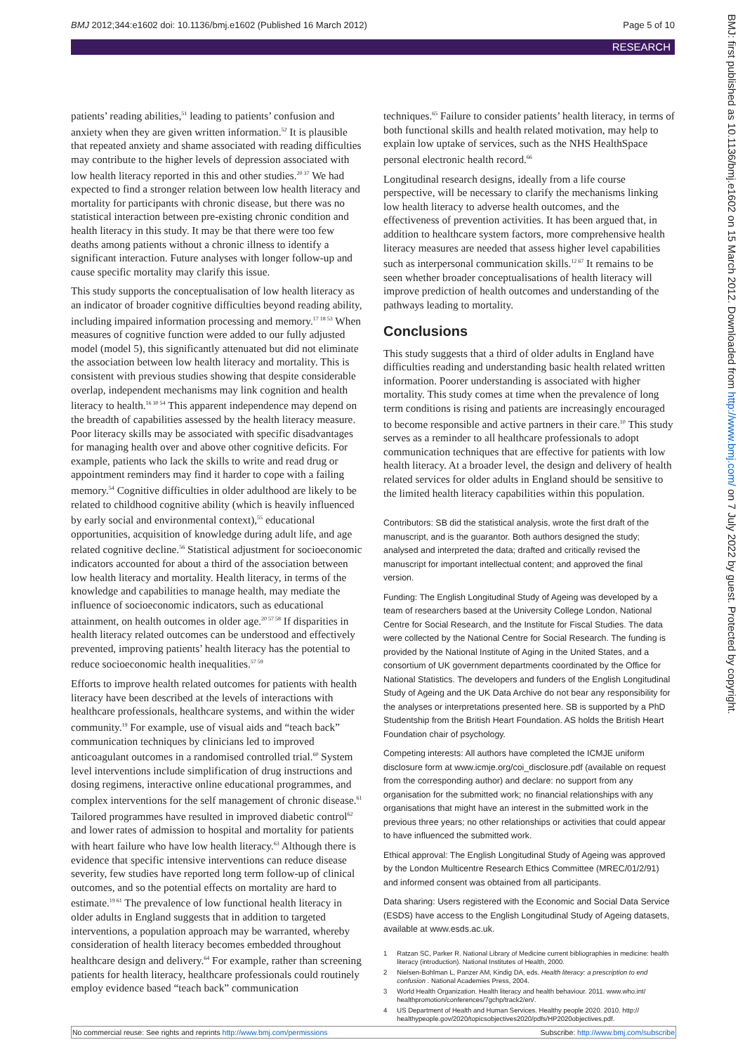BMJ 2012;344:e1602 doi: 10.1136/bmj.e1602 (Published 16 March 2012) Page 5 of 10
RESEARCH
patients’ reading abilities,<sup>51</sup> leading to patients’ confusion and anxiety when they are given written information.<sup>52</sup> It is plausible that repeated anxiety and shame associated with reading difficulties may contribute to the higher levels of depression associated with low health literacy reported in this and other studies.<sup>20 37</sup> We had expected to find a stronger relation between low health literacy and mortality for participants with chronic disease, but there was no statistical interaction between pre-existing chronic condition and health literacy in this study. It may be that there were too few deaths among patients without a chronic illness to identify a significant interaction. Future analyses with longer follow-up and cause specific mortality may clarify this issue.
This study supports the conceptualisation of low health literacy as an indicator of broader cognitive difficulties beyond reading ability, including impaired information processing and memory.<sup>17 18 53</sup> When measures of cognitive function were added to our fully adjusted model (model 5), this significantly attenuated but did not eliminate the association between low health literacy and mortality. This is consistent with previous studies showing that despite considerable overlap, independent mechanisms may link cognition and health literacy to health.<sup>16 30 54</sup> This apparent independence may depend on the breadth of capabilities assessed by the health literacy measure. Poor literacy skills may be associated with specific disadvantages for managing health over and above other cognitive deficits. For example, patients who lack the skills to write and read drug or appointment reminders may find it harder to cope with a failing memory.<sup>54</sup> Cognitive difficulties in older adulthood are likely to be related to childhood cognitive ability (which is heavily influenced by early social and environmental context),<sup>55</sup> educational opportunities, acquisition of knowledge during adult life, and age related cognitive decline.<sup>56</sup> Statistical adjustment for socioeconomic indicators accounted for about a third of the association between low health literacy and mortality. Health literacy, in terms of the knowledge and capabilities to manage health, may mediate the influence of socioeconomic indicators, such as educational attainment, on health outcomes in older age.<sup>20 57 58</sup> If disparities in health literacy related outcomes can be understood and effectively prevented, improving patients’ health literacy has the potential to reduce socioeconomic health inequalities.<sup>57 59</sup>
Efforts to improve health related outcomes for patients with health literacy have been described at the levels of interactions with healthcare professionals, healthcare systems, and within the wider community.<sup>19</sup> For example, use of visual aids and “teach back” communication techniques by clinicians led to improved anticoagulant outcomes in a randomised controlled trial.<sup>60</sup> System level interventions include simplification of drug instructions and dosing regimens, interactive online educational programmes, and complex interventions for the self management of chronic disease.<sup>61</sup> Tailored programmes have resulted in improved diabetic control<sup>62</sup> and lower rates of admission to hospital and mortality for patients with heart failure who have low health literacy.<sup>63</sup> Although there is evidence that specific intensive interventions can reduce disease severity, few studies have reported long term follow-up of clinical outcomes, and so the potential effects on mortality are hard to estimate.<sup>19 61</sup> The prevalence of low functional health literacy in older adults in England suggests that in addition to targeted interventions, a population approach may be warranted, whereby consideration of health literacy becomes embedded throughout healthcare design and delivery.<sup>64</sup> For example, rather than screening patients for health literacy, healthcare professionals could routinely employ evidence based “teach back” communication
techniques.<sup>65</sup> Failure to consider patients’ health literacy, in terms of both functional skills and health related motivation, may help to explain low uptake of services, such as the NHS HealthSpace personal electronic health record.<sup>66</sup>
Longitudinal research designs, ideally from a life course perspective, will be necessary to clarify the mechanisms linking low health literacy to adverse health outcomes, and the effectiveness of prevention activities. It has been argued that, in addition to healthcare system factors, more comprehensive health literacy measures are needed that assess higher level capabilities such as interpersonal communication skills.<sup>12 67</sup> It remains to be seen whether broader conceptualisations of health literacy will improve prediction of health outcomes and understanding of the pathways leading to mortality.
Conclusions
This study suggests that a third of older adults in England have difficulties reading and understanding basic health related written information. Poorer understanding is associated with higher mortality. This study comes at time when the prevalence of long term conditions is rising and patients are increasingly encouraged to become responsible and active partners in their care.<sup>10</sup> This study serves as a reminder to all healthcare professionals to adopt communication techniques that are effective for patients with low health literacy. At a broader level, the design and delivery of health related services for older adults in England should be sensitive to the limited health literacy capabilities within this population.
Contributors: SB did the statistical analysis, wrote the first draft of the manuscript, and is the guarantor. Both authors designed the study; analysed and interpreted the data; drafted and critically revised the manuscript for important intellectual content; and approved the final version.
Funding: The English Longitudinal Study of Ageing was developed by a team of researchers based at the University College London, National Centre for Social Research, and the Institute for Fiscal Studies. The data were collected by the National Centre for Social Research. The funding is provided by the National Institute of Aging in the United States, and a consortium of UK government departments coordinated by the Office for National Statistics. The developers and funders of the English Longitudinal Study of Ageing and the UK Data Archive do not bear any responsibility for the analyses or interpretations presented here. SB is supported by a PhD Studentship from the British Heart Foundation. AS holds the British Heart Foundation chair of psychology.
Competing interests: All authors have completed the ICMJE uniform disclosure form at www.icmje.org/coi_disclosure.pdf (available on request from the corresponding author) and declare: no support from any organisation for the submitted work; no financial relationships with any organisations that might have an interest in the submitted work in the previous three years; no other relationships or activities that could appear to have influenced the submitted work.
Ethical approval: The English Longitudinal Study of Ageing was approved by the London Multicentre Research Ethics Committee (MREC/01/2/91) and informed consent was obtained from all participants.
Data sharing: Users registered with the Economic and Social Data Service (ESDS) have access to the English Longitudinal Study of Ageing datasets, available at www.esds.ac.uk.
1 Ratzan SC, Parker R. National Library of Medicine current bibliographies in medicine: health literacy (introduction). National Institutes of Health, 2000.
2 Nielsen-Bohlman L, Panzer AM, Kindig DA, eds. Health literacy: a prescription to end confusion . National Academies Press, 2004.
3 World Health Organization. Health literacy and health behaviour. 2011. www.who.int/ healthpromotion/conferences/7gchp/track2/en/.
4 US Department of Health and Human Services. Healthy people 2020. 2010. http:// healthypeople.gov/2020/topicsobjectives2020/pdfs/HP2020objectives.pdf.
BMJ: first published as 10.1136/bmj.e1602 on 15 March 2012. Downloaded from http://www.bmj.com/ on 7 July 2022 by guest. Protected by copyright.
No commercial reuse: See rights and reprints http://www.bmj.com/permissions Subscribe: http://www.bmj.com/subscribe